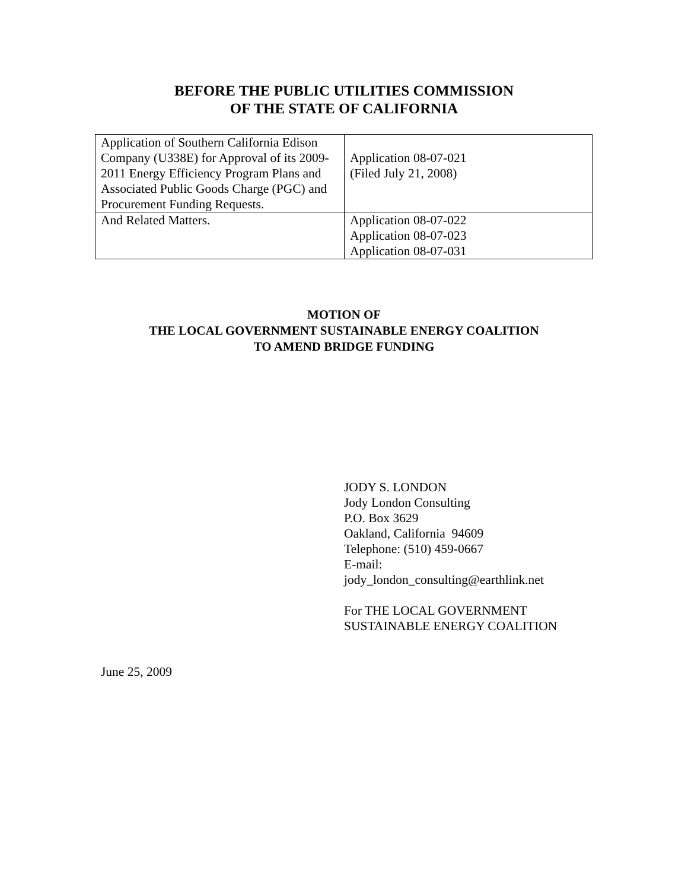BEFORE THE PUBLIC UTILITIES COMMISSION
OF THE STATE OF CALIFORNIA
| Application of Southern California Edison Company (U338E) for Approval of its 2009- 2011 Energy Efficiency Program Plans and Associated Public Goods Charge (PGC) and Procurement Funding Requests. | Application 08-07-021 (Filed July 21, 2008) |
| And Related Matters. | Application 08-07-022 Application 08-07-023 Application 08-07-031 |
MOTION OF
THE LOCAL GOVERNMENT SUSTAINABLE ENERGY COALITION
TO AMEND BRIDGE FUNDING
JODY S. LONDON
Jody London Consulting
P.O. Box 3629
Oakland, California 94609
Telephone: (510) 459-0667
E-mail:
jody_london_consulting@earthlink.net
For THE LOCAL GOVERNMENT
SUSTAINABLE ENERGY COALITION
June 25, 2009